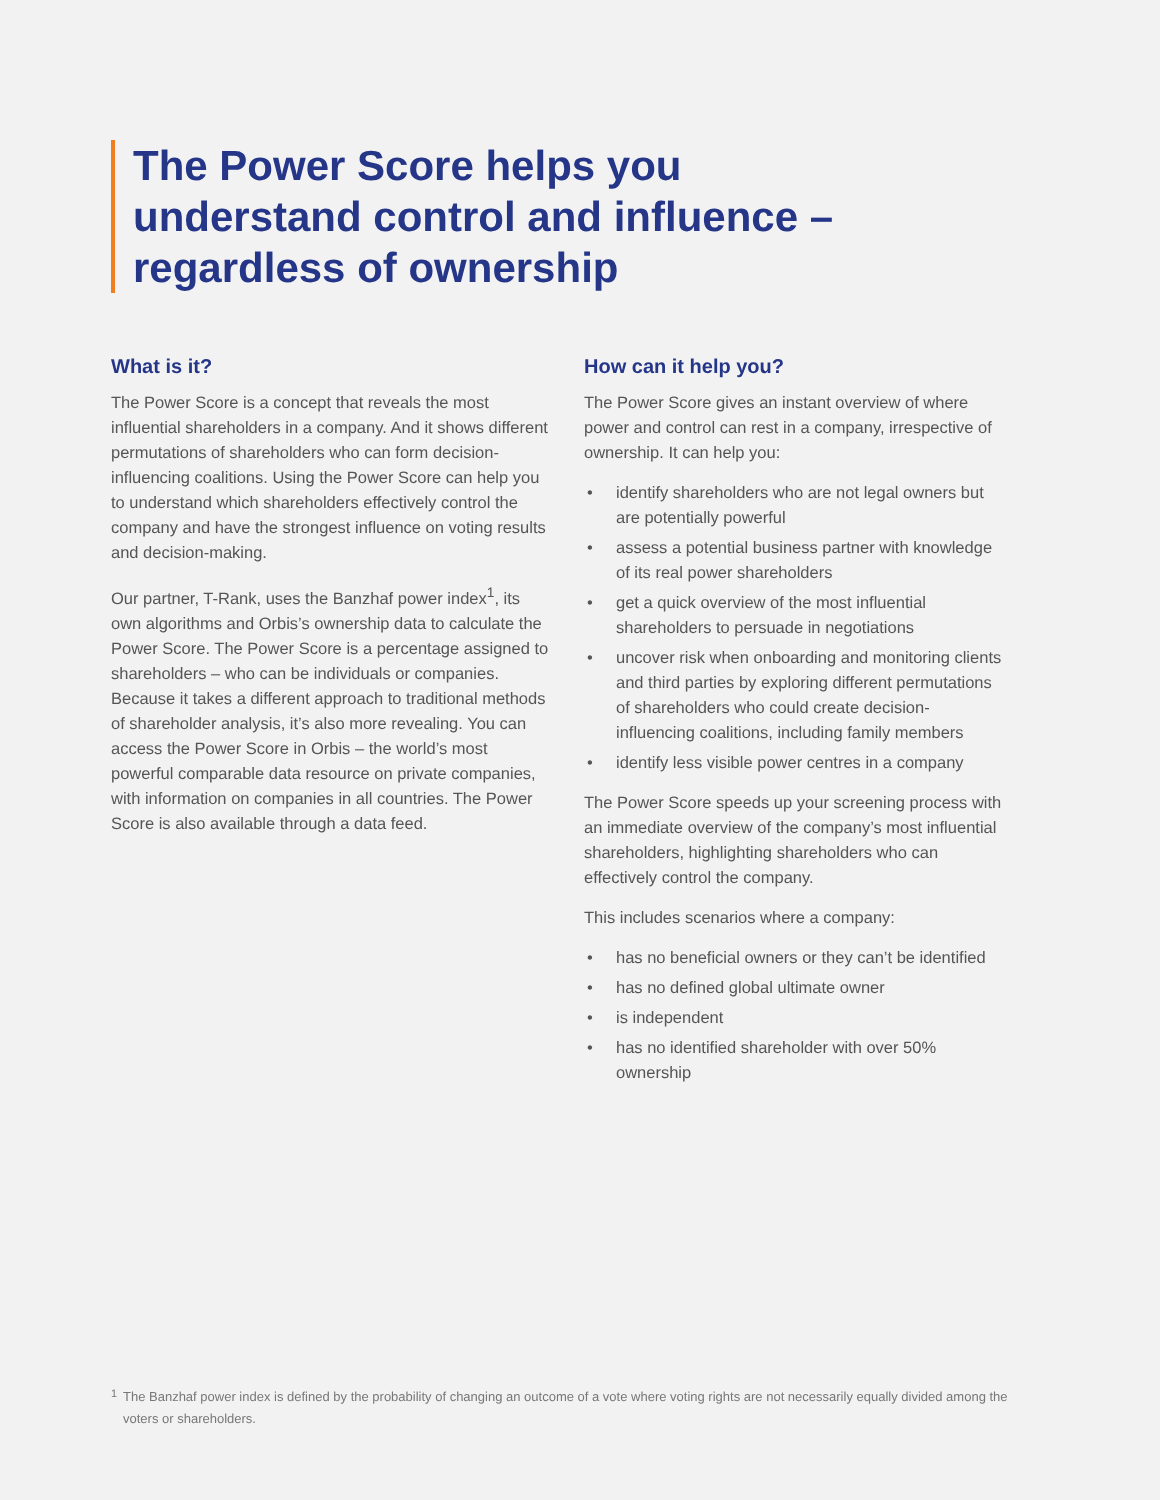The Power Score helps you understand control and influence – regardless of ownership
What is it?
The Power Score is a concept that reveals the most influential shareholders in a company. And it shows different permutations of shareholders who can form decision-influencing coalitions. Using the Power Score can help you to understand which shareholders effectively control the company and have the strongest influence on voting results and decision-making.
Our partner, T-Rank, uses the Banzhaf power index<sup>1</sup>, its own algorithms and Orbis’s ownership data to calculate the Power Score. The Power Score is a percentage assigned to shareholders – who can be individuals or companies. Because it takes a different approach to traditional methods of shareholder analysis, it’s also more revealing. You can access the Power Score in Orbis – the world’s most powerful comparable data resource on private companies, with information on companies in all countries. The Power Score is also available through a data feed.
How can it help you?
The Power Score gives an instant overview of where power and control can rest in a company, irrespective of ownership. It can help you:
• identify shareholders who are not legal owners but are potentially powerful
• assess a potential business partner with knowledge of its real power shareholders
• get a quick overview of the most influential shareholders to persuade in negotiations
• uncover risk when onboarding and monitoring clients and third parties by exploring different permutations of shareholders who could create decision-influencing coalitions, including family members
• identify less visible power centres in a company
The Power Score speeds up your screening process with an immediate overview of the company’s most influential shareholders, highlighting shareholders who can effectively control the company.
This includes scenarios where a company:
• has no beneficial owners or they can’t be identified
• has no defined global ultimate owner
• is independent
• has no identified shareholder with over 50% ownership
<sup>1</sup> The Banzhaf power index is defined by the probability of changing an outcome of a vote where voting rights are not necessarily equally divided among the voters or shareholders.